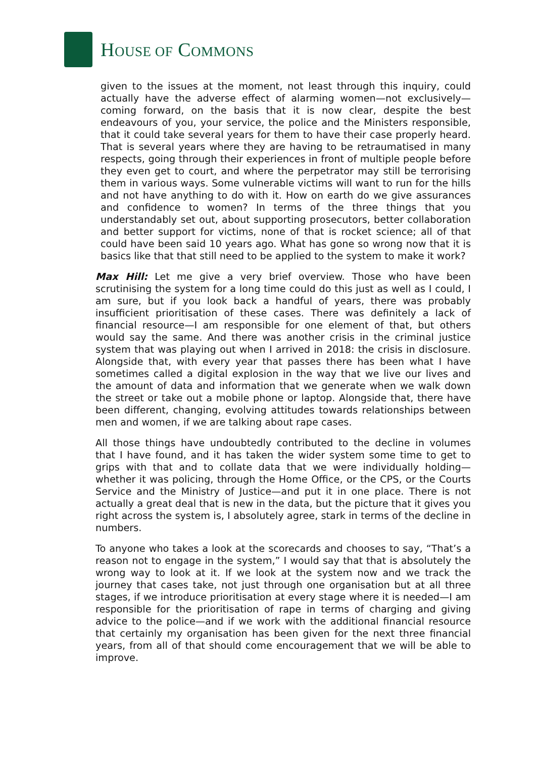HOUSE OF COMMONS
given to the issues at the moment, not least through this inquiry, could actually have the adverse effect of alarming women—not exclusively—coming forward, on the basis that it is now clear, despite the best endeavours of you, your service, the police and the Ministers responsible, that it could take several years for them to have their case properly heard. That is several years where they are having to be retraumatised in many respects, going through their experiences in front of multiple people before they even get to court, and where the perpetrator may still be terrorising them in various ways. Some vulnerable victims will want to run for the hills and not have anything to do with it. How on earth do we give assurances and confidence to women? In terms of the three things that you understandably set out, about supporting prosecutors, better collaboration and better support for victims, none of that is rocket science; all of that could have been said 10 years ago. What has gone so wrong now that it is basics like that that still need to be applied to the system to make it work?
Max Hill: Let me give a very brief overview. Those who have been scrutinising the system for a long time could do this just as well as I could, I am sure, but if you look back a handful of years, there was probably insufficient prioritisation of these cases. There was definitely a lack of financial resource—I am responsible for one element of that, but others would say the same. And there was another crisis in the criminal justice system that was playing out when I arrived in 2018: the crisis in disclosure. Alongside that, with every year that passes there has been what I have sometimes called a digital explosion in the way that we live our lives and the amount of data and information that we generate when we walk down the street or take out a mobile phone or laptop. Alongside that, there have been different, changing, evolving attitudes towards relationships between men and women, if we are talking about rape cases.
All those things have undoubtedly contributed to the decline in volumes that I have found, and it has taken the wider system some time to get to grips with that and to collate data that we were individually holding—whether it was policing, through the Home Office, or the CPS, or the Courts Service and the Ministry of Justice—and put it in one place. There is not actually a great deal that is new in the data, but the picture that it gives you right across the system is, I absolutely agree, stark in terms of the decline in numbers.
To anyone who takes a look at the scorecards and chooses to say, “That’s a reason not to engage in the system,” I would say that that is absolutely the wrong way to look at it. If we look at the system now and we track the journey that cases take, not just through one organisation but at all three stages, if we introduce prioritisation at every stage where it is needed—I am responsible for the prioritisation of rape in terms of charging and giving advice to the police—and if we work with the additional financial resource that certainly my organisation has been given for the next three financial years, from all of that should come encouragement that we will be able to improve.